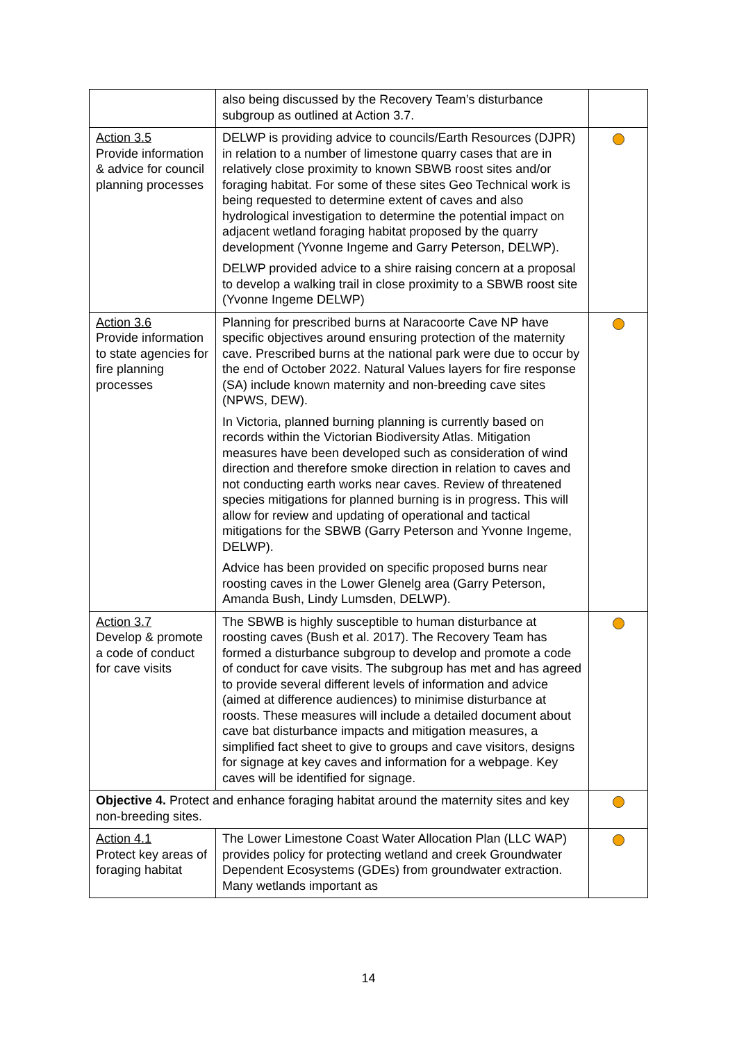| | also being discussed by the Recovery Team’s disturbance subgroup as outlined at Action 3.7. | |
| Action 3.5 Provide information & advice for council planning processes | DELWP is providing advice to councils/Earth Resources (DJPR) in relation to a number of limestone quarry cases that are in relatively close proximity to known SBWB roost sites and/or foraging habitat. For some of these sites Geo Technical work is being requested to determine extent of caves and also hydrological investigation to determine the potential impact on adjacent wetland foraging habitat proposed by the quarry development (Yvonne Ingeme and Garry Peterson, DELWP). DELWP provided advice to a shire raising concern at a proposal to develop a walking trail in close proximity to a SBWB roost site (Yvonne Ingeme DELWP) | |
| Action 3.6 Provide information to state agencies for fire planning processes | Planning for prescribed burns at Naracoorte Cave NP have specific objectives around ensuring protection of the maternity cave. Prescribed burns at the national park were due to occur by the end of October 2022. Natural Values layers for fire response (SA) include known maternity and non-breeding cave sites (NPWS, DEW). In Victoria, planned burning planning is currently based on records within the Victorian Biodiversity Atlas. Mitigation measures have been developed such as consideration of wind direction and therefore smoke direction in relation to caves and not conducting earth works near caves. Review of threatened species mitigations for planned burning is in progress. This will allow for review and updating of operational and tactical mitigations for the SBWB (Garry Peterson and Yvonne Ingeme, DELWP). Advice has been provided on specific proposed burns near roosting caves in the Lower Glenelg area (Garry Peterson, Amanda Bush, Lindy Lumsden, DELWP). | |
| Action 3.7 Develop & promote a code of conduct for cave visits | The SBWB is highly susceptible to human disturbance at roosting caves (Bush et al. 2017). The Recovery Team has formed a disturbance subgroup to develop and promote a code of conduct for cave visits. The subgroup has met and has agreed to provide several different levels of information and advice (aimed at difference audiences) to minimise disturbance at roosts. These measures will include a detailed document about cave bat disturbance impacts and mitigation measures, a simplified fact sheet to give to groups and cave visitors, designs for signage at key caves and information for a webpage. Key caves will be identified for signage. | |
| Objective 4. Protect and enhance foraging habitat around the maternity sites and key non-breeding sites. | | |
| Action 4.1 Protect key areas of foraging habitat | The Lower Limestone Coast Water Allocation Plan (LLC WAP) provides policy for protecting wetland and creek Groundwater Dependent Ecosystems (GDEs) from groundwater extraction. Many wetlands important as | |
14